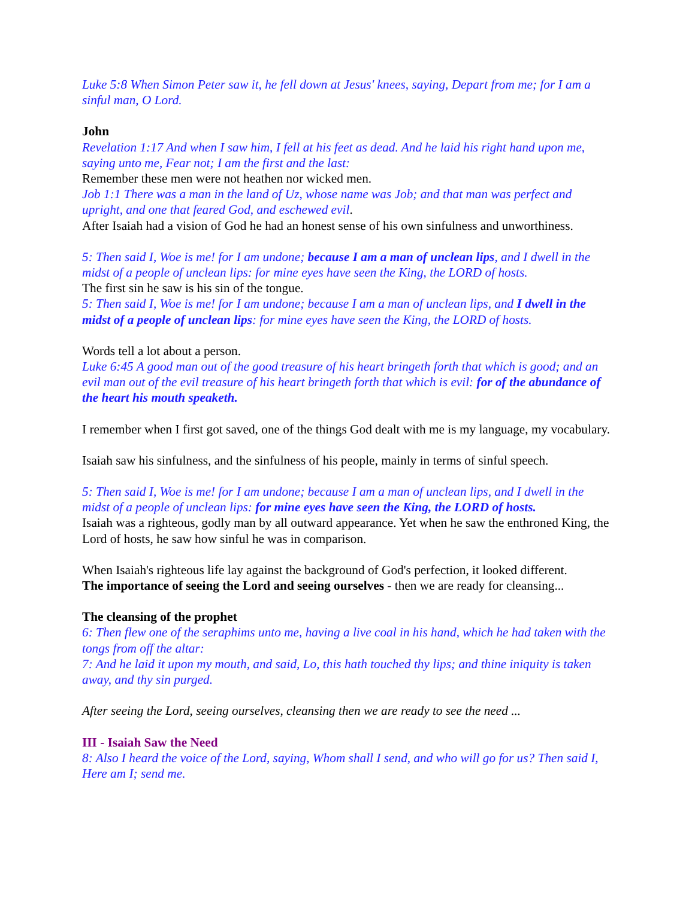Luke 5:8 When Simon Peter saw it, he fell down at Jesus' knees, saying, Depart from me; for I am a sinful man, O Lord.
John
Revelation 1:17 And when I saw him, I fell at his feet as dead. And he laid his right hand upon me, saying unto me, Fear not; I am the first and the last:
Remember these men were not heathen nor wicked men.
Job 1:1 There was a man in the land of Uz, whose name was Job; and that man was perfect and upright, and one that feared God, and eschewed evil.
After Isaiah had a vision of God he had an honest sense of his own sinfulness and unworthiness.
5: Then said I, Woe is me! for I am undone; because I am a man of unclean lips, and I dwell in the midst of a people of unclean lips: for mine eyes have seen the King, the LORD of hosts.
The first sin he saw is his sin of the tongue.
5: Then said I, Woe is me! for I am undone; because I am a man of unclean lips, and I dwell in the midst of a people of unclean lips: for mine eyes have seen the King, the LORD of hosts.
Words tell a lot about a person.
Luke 6:45 A good man out of the good treasure of his heart bringeth forth that which is good; and an evil man out of the evil treasure of his heart bringeth forth that which is evil: for of the abundance of the heart his mouth speaketh.
I remember when I first got saved, one of the things God dealt with me is my language, my vocabulary.
Isaiah saw his sinfulness, and the sinfulness of his people, mainly in terms of sinful speech.
5: Then said I, Woe is me! for I am undone; because I am a man of unclean lips, and I dwell in the midst of a people of unclean lips: for mine eyes have seen the King, the LORD of hosts.
Isaiah was a righteous, godly man by all outward appearance. Yet when he saw the enthroned King, the Lord of hosts, he saw how sinful he was in comparison.
When Isaiah's righteous life lay against the background of God's perfection, it looked different.
The importance of seeing the Lord and seeing ourselves - then we are ready for cleansing...
The cleansing of the prophet
6: Then flew one of the seraphims unto me, having a live coal in his hand, which he had taken with the tongs from off the altar:
7: And he laid it upon my mouth, and said, Lo, this hath touched thy lips; and thine iniquity is taken away, and thy sin purged.
After seeing the Lord, seeing ourselves, cleansing then we are ready to see the need ...
III - Isaiah Saw the Need
8: Also I heard the voice of the Lord, saying, Whom shall I send, and who will go for us? Then said I, Here am I; send me.